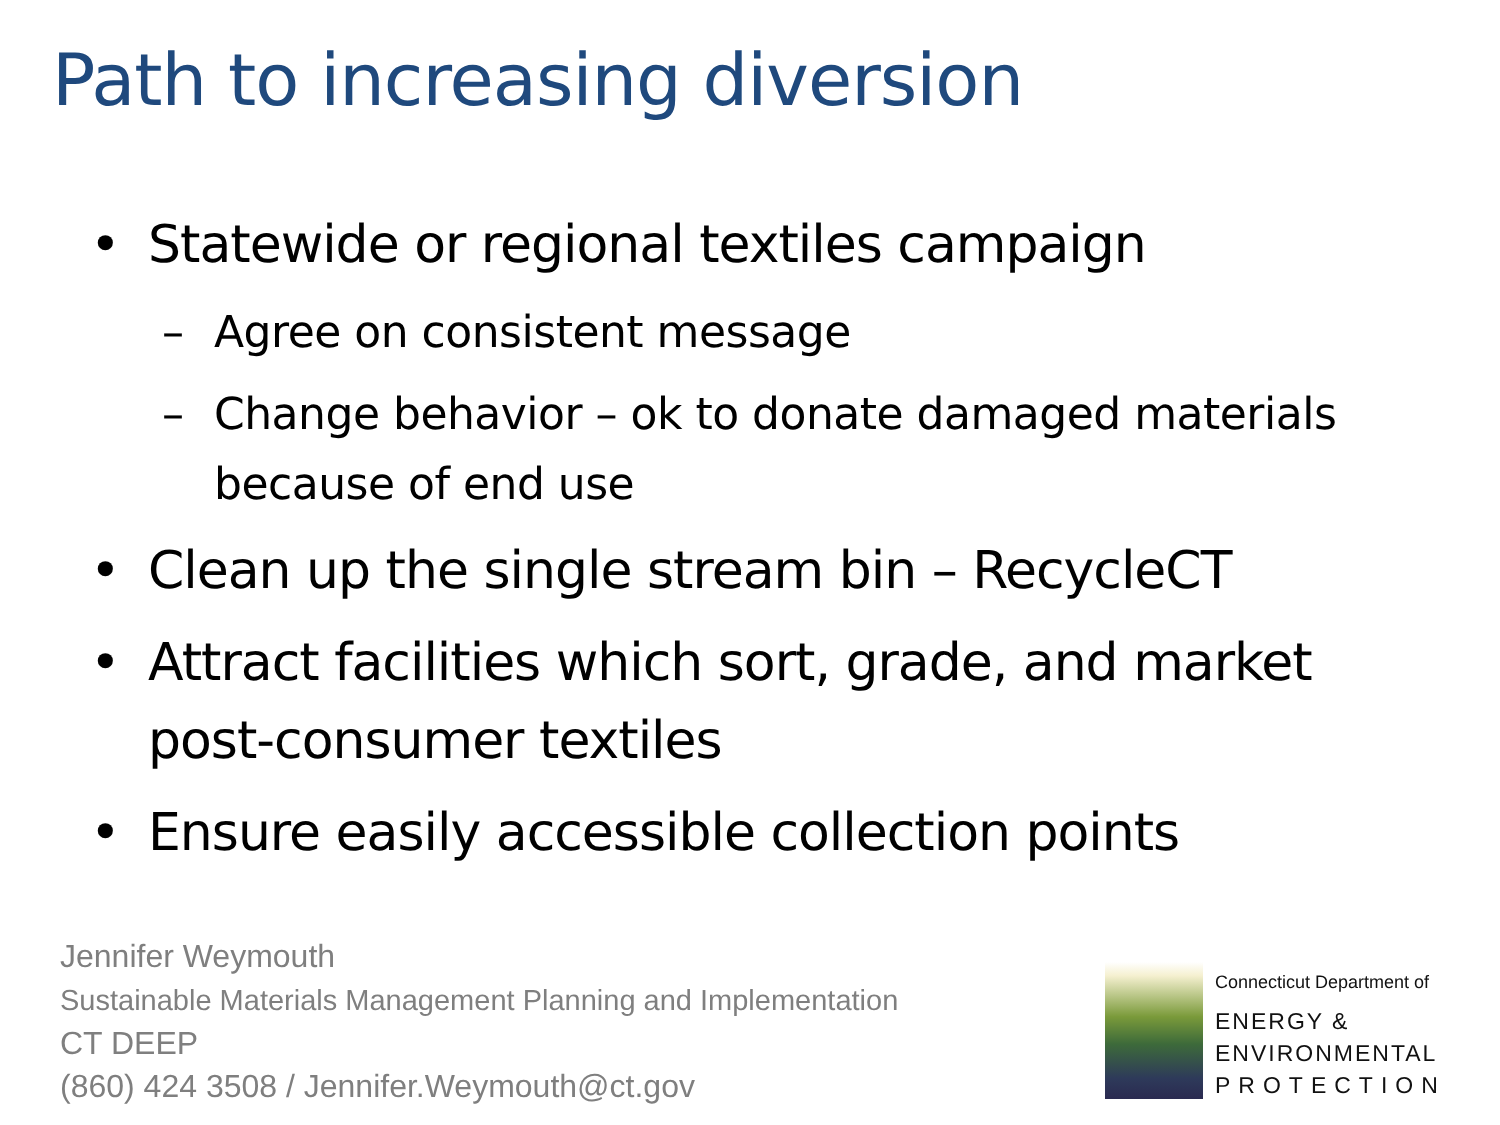Path to increasing diversion
• Statewide or regional textiles campaign
– Agree on consistent message
– Change behavior – ok to donate damaged materials because of end use
• Clean up the single stream bin – RecycleCT
• Attract facilities which sort, grade, and market post-consumer textiles
• Ensure easily accessible collection points
Jennifer Weymouth
Sustainable Materials Management Planning and Implementation
CT DEEP
(860) 424 3508 / Jennifer.Weymouth@ct.gov
Connecticut Department of
ENERGY &
ENVIRONMENTAL
PROTECTION